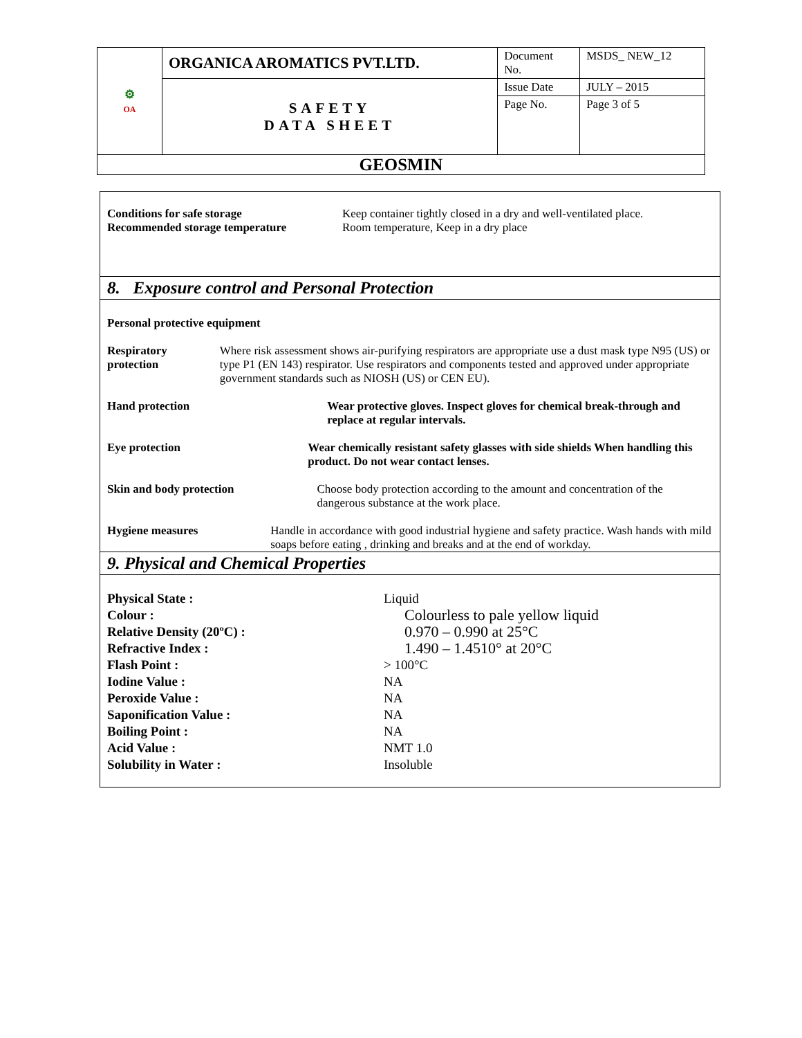| ⚙ OA | ORGANICA AROMATICS PVT.LTD. | Document No. | MSDS_ NEW_12 |
| | SAFETY DATA SHEET | Issue Date | JULY – 2015 |
| | | Page No. | Page 3 of 5 |
| GEOSMIN | | | |
Conditions for safe storage
Recommended storage temperature
Keep container tightly closed in a dry and well-ventilated place.
Room temperature, Keep in a dry place
8. Exposure control and Personal Protection
Personal protective equipment
Respiratory protection Where risk assessment shows air-purifying respirators are appropriate use a dust mask type N95 (US) or type P1 (EN 143) respirator. Use respirators and components tested and approved under appropriate government standards such as NIOSH (US) or CEN EU).
Hand protection Wear protective gloves. Inspect gloves for chemical break-through and replace at regular intervals.
Eye protection Wear chemically resistant safety glasses with side shields When handling this product. Do not wear contact lenses.
Skin and body protection Choose body protection according to the amount and concentration of the dangerous substance at the work place.
Hygiene measures Handle in accordance with good industrial hygiene and safety practice. Wash hands with mild soaps before eating , drinking and breaks and at the end of workday.
9. Physical and Chemical Properties
Physical State : Liquid
Colour :
Colourless to pale yellow liquid
Relative Density (20ºC) :
0.970 – 0.990 at 25°C
Refractive Index :
1.490 – 1.4510° at 20°C
Flash Point : > 100°C
Iodine Value : NA
Peroxide Value : NA
Saponification Value : NA
Boiling Point : NA
Acid Value : NMT 1.0
Solubility in Water : Insoluble